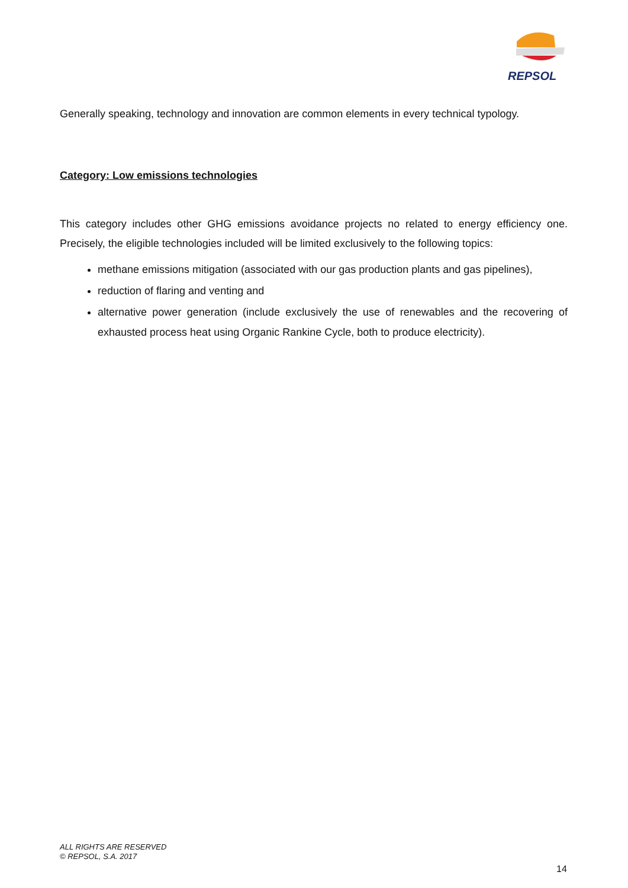REPSOL
Generally speaking, technology and innovation are common elements in every technical typology.
Category: Low emissions technologies
This category includes other GHG emissions avoidance projects no related to energy efficiency one. Precisely, the eligible technologies included will be limited exclusively to the following topics:
methane emissions mitigation (associated with our gas production plants and gas pipelines),
reduction of flaring and venting and
alternative power generation (include exclusively the use of renewables and the recovering of exhausted process heat using Organic Rankine Cycle, both to produce electricity).
ALL RIGHTS ARE RESERVED
© REPSOL, S.A. 2017
14